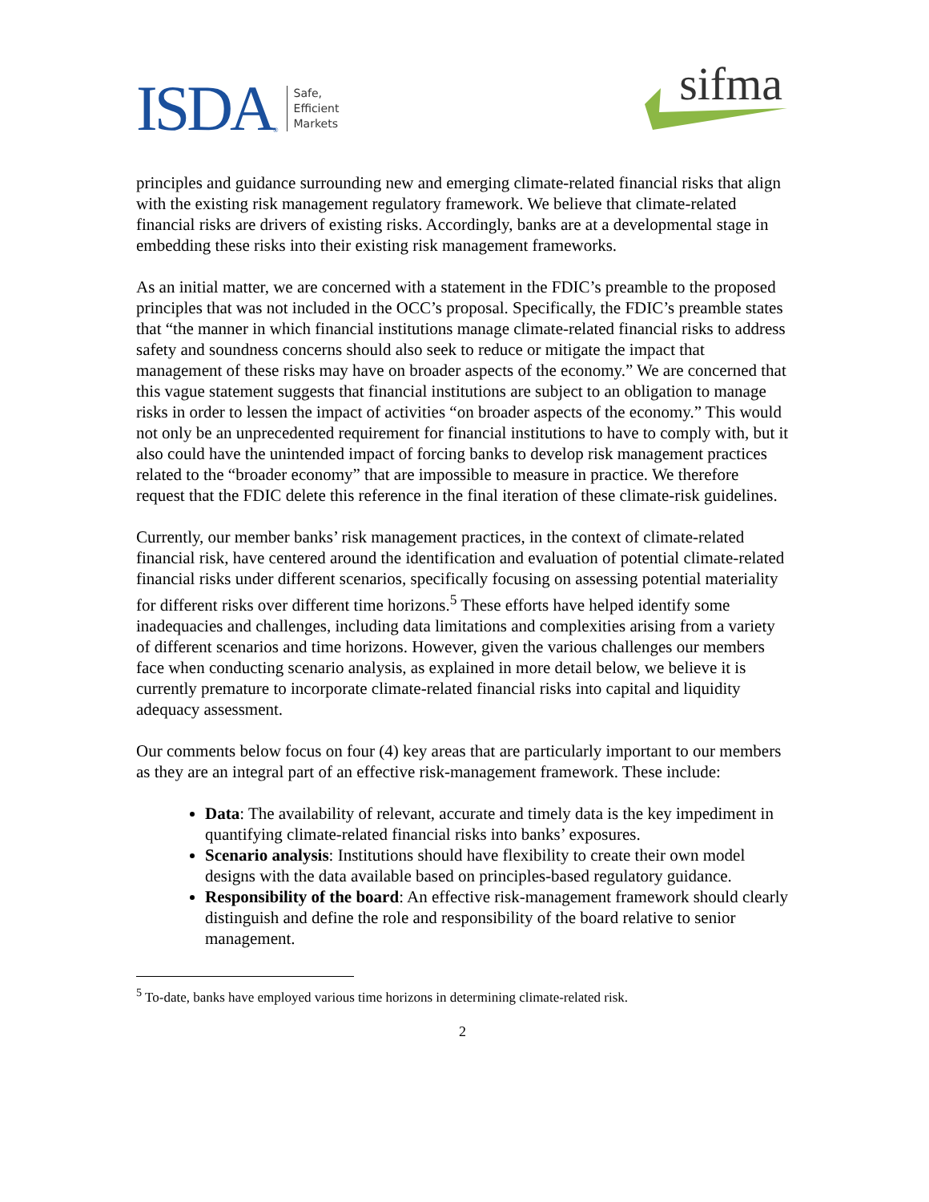ISDA ®
Safe,
Efficient
Markets
sifma
principles and guidance surrounding new and emerging climate-related financial risks that align with the existing risk management regulatory framework. We believe that climate-related financial risks are drivers of existing risks. Accordingly, banks are at a developmental stage in embedding these risks into their existing risk management frameworks.
As an initial matter, we are concerned with a statement in the FDIC’s preamble to the proposed principles that was not included in the OCC’s proposal. Specifically, the FDIC’s preamble states that “the manner in which financial institutions manage climate-related financial risks to address safety and soundness concerns should also seek to reduce or mitigate the impact that management of these risks may have on broader aspects of the economy.” We are concerned that this vague statement suggests that financial institutions are subject to an obligation to manage risks in order to lessen the impact of activities “on broader aspects of the economy.” This would not only be an unprecedented requirement for financial institutions to have to comply with, but it also could have the unintended impact of forcing banks to develop risk management practices related to the “broader economy” that are impossible to measure in practice. We therefore request that the FDIC delete this reference in the final iteration of these climate-risk guidelines.
Currently, our member banks’ risk management practices, in the context of climate-related financial risk, have centered around the identification and evaluation of potential climate-related financial risks under different scenarios, specifically focusing on assessing potential materiality for different risks over different time horizons.<sup>5</sup> These efforts have helped identify some inadequacies and challenges, including data limitations and complexities arising from a variety of different scenarios and time horizons. However, given the various challenges our members face when conducting scenario analysis, as explained in more detail below, we believe it is currently premature to incorporate climate-related financial risks into capital and liquidity adequacy assessment.
Our comments below focus on four (4) key areas that are particularly important to our members as they are an integral part of an effective risk-management framework. These include:
Data: The availability of relevant, accurate and timely data is the key impediment in quantifying climate-related financial risks into banks’ exposures.
Scenario analysis: Institutions should have flexibility to create their own model designs with the data available based on principles-based regulatory guidance.
Responsibility of the board: An effective risk-management framework should clearly distinguish and define the role and responsibility of the board relative to senior management.
<sup>5</sup> To-date, banks have employed various time horizons in determining climate-related risk.
2